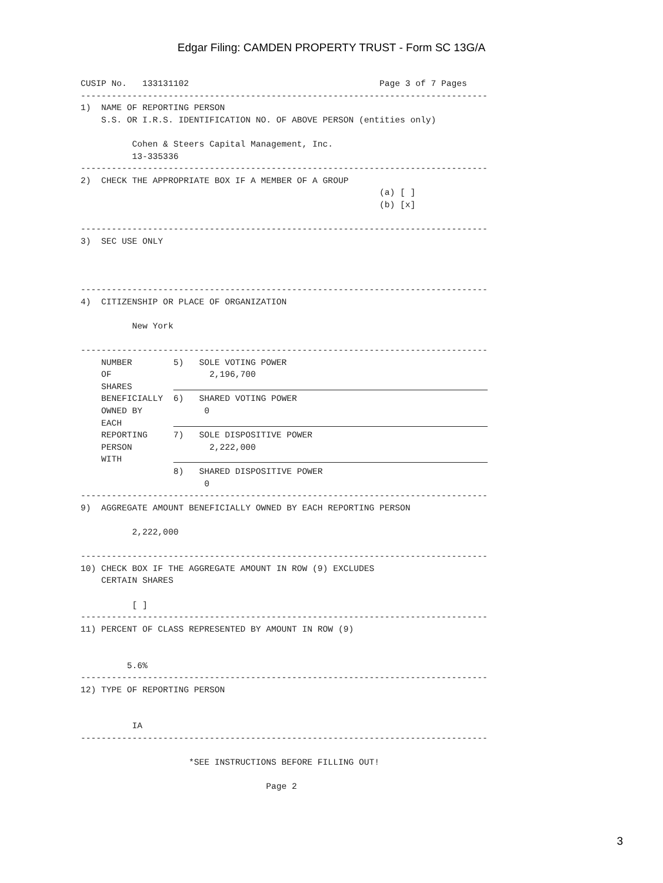Edgar Filing: CAMDEN PROPERTY TRUST - Form SC 13G/A
CUSIP No.   133131102                                     Page 3 of 7 Pages
-------------------------------------------------------------------------------
1)  NAME OF REPORTING PERSON
    S.S. OR I.R.S. IDENTIFICATION NO. OF ABOVE PERSON (entities only)

          Cohen & Steers Capital Management, Inc.
          13-335336
-------------------------------------------------------------------------------
2)  CHECK THE APPROPRIATE BOX IF A MEMBER OF A GROUP
                                                          (a) [ ]
                                                          (b) [x]

-------------------------------------------------------------------------------
3)  SEC USE ONLY



-------------------------------------------------------------------------------
4)  CITIZENSHIP OR PLACE OF ORGANIZATION

          New York

-------------------------------------------------------------------------------
    NUMBER        5)   SOLE VOTING POWER
    OF                   2,196,700
    SHARES                                                                     
    BENEFICIALLY  6)   SHARED VOTING POWER
    OWNED BY            0
    EACH                                                                       
    REPORTING     7)   SOLE DISPOSITIVE POWER
    PERSON               2,222,000
    WITH                                                                       
                  8)   SHARED DISPOSITIVE POWER
                        0
-------------------------------------------------------------------------------
9)  AGGREGATE AMOUNT BENEFICIALLY OWNED BY EACH REPORTING PERSON

          2,222,000

-------------------------------------------------------------------------------
10) CHECK BOX IF THE AGGREGATE AMOUNT IN ROW (9) EXCLUDES
    CERTAIN SHARES

          [ ]
-------------------------------------------------------------------------------
11) PERCENT OF CLASS REPRESENTED BY AMOUNT IN ROW (9)


         5.6%
-------------------------------------------------------------------------------
12) TYPE OF REPORTING PERSON


          IA
-------------------------------------------------------------------------------

                     *SEE INSTRUCTIONS BEFORE FILLING OUT!

                                    Page 2
3